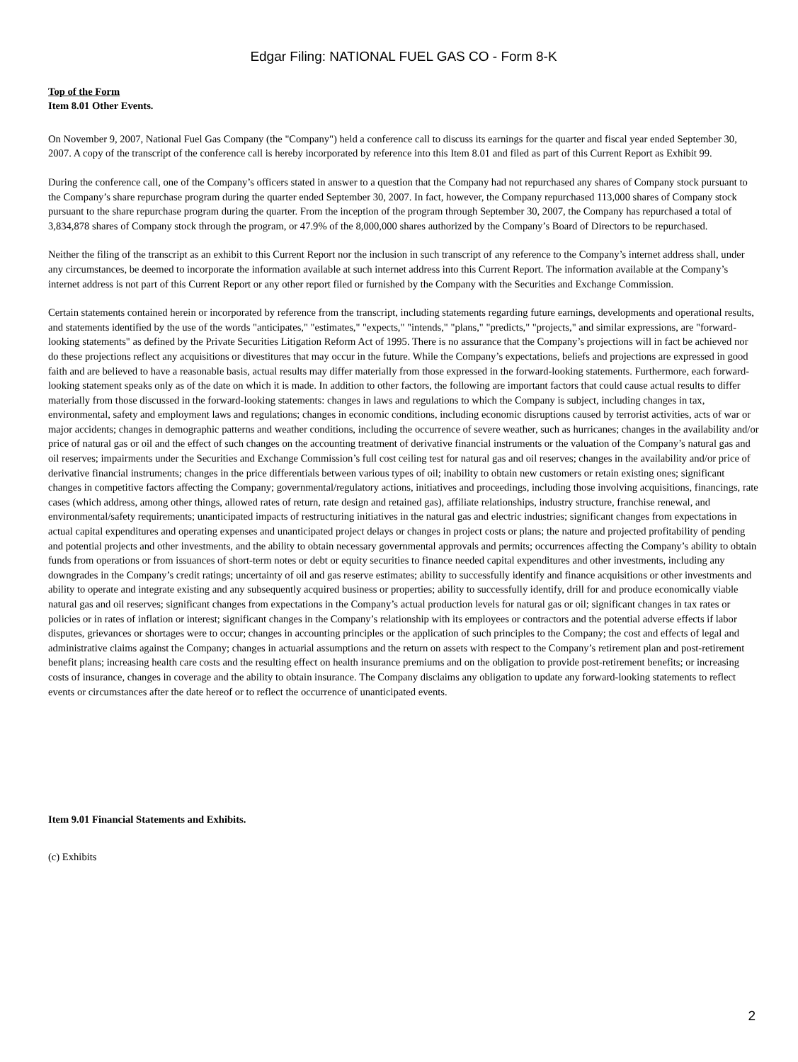Edgar Filing: NATIONAL FUEL GAS CO - Form 8-K
Top of the Form
Item 8.01 Other Events.
On November 9, 2007, National Fuel Gas Company (the "Company") held a conference call to discuss its earnings for the quarter and fiscal year ended September 30, 2007. A copy of the transcript of the conference call is hereby incorporated by reference into this Item 8.01 and filed as part of this Current Report as Exhibit 99.
During the conference call, one of the Company’s officers stated in answer to a question that the Company had not repurchased any shares of Company stock pursuant to the Company’s share repurchase program during the quarter ended September 30, 2007. In fact, however, the Company repurchased 113,000 shares of Company stock pursuant to the share repurchase program during the quarter. From the inception of the program through September 30, 2007, the Company has repurchased a total of 3,834,878 shares of Company stock through the program, or 47.9% of the 8,000,000 shares authorized by the Company’s Board of Directors to be repurchased.
Neither the filing of the transcript as an exhibit to this Current Report nor the inclusion in such transcript of any reference to the Company’s internet address shall, under any circumstances, be deemed to incorporate the information available at such internet address into this Current Report. The information available at the Company’s internet address is not part of this Current Report or any other report filed or furnished by the Company with the Securities and Exchange Commission.
Certain statements contained herein or incorporated by reference from the transcript, including statements regarding future earnings, developments and operational results, and statements identified by the use of the words "anticipates," "estimates," "expects," "intends," "plans," "predicts," "projects," and similar expressions, are "forward-looking statements" as defined by the Private Securities Litigation Reform Act of 1995. There is no assurance that the Company’s projections will in fact be achieved nor do these projections reflect any acquisitions or divestitures that may occur in the future. While the Company’s expectations, beliefs and projections are expressed in good faith and are believed to have a reasonable basis, actual results may differ materially from those expressed in the forward-looking statements. Furthermore, each forward-looking statement speaks only as of the date on which it is made. In addition to other factors, the following are important factors that could cause actual results to differ materially from those discussed in the forward-looking statements: changes in laws and regulations to which the Company is subject, including changes in tax, environmental, safety and employment laws and regulations; changes in economic conditions, including economic disruptions caused by terrorist activities, acts of war or major accidents; changes in demographic patterns and weather conditions, including the occurrence of severe weather, such as hurricanes; changes in the availability and/or price of natural gas or oil and the effect of such changes on the accounting treatment of derivative financial instruments or the valuation of the Company’s natural gas and oil reserves; impairments under the Securities and Exchange Commission’s full cost ceiling test for natural gas and oil reserves; changes in the availability and/or price of derivative financial instruments; changes in the price differentials between various types of oil; inability to obtain new customers or retain existing ones; significant changes in competitive factors affecting the Company; governmental/regulatory actions, initiatives and proceedings, including those involving acquisitions, financings, rate cases (which address, among other things, allowed rates of return, rate design and retained gas), affiliate relationships, industry structure, franchise renewal, and environmental/safety requirements; unanticipated impacts of restructuring initiatives in the natural gas and electric industries; significant changes from expectations in actual capital expenditures and operating expenses and unanticipated project delays or changes in project costs or plans; the nature and projected profitability of pending and potential projects and other investments, and the ability to obtain necessary governmental approvals and permits; occurrences affecting the Company’s ability to obtain funds from operations or from issuances of short-term notes or debt or equity securities to finance needed capital expenditures and other investments, including any downgrades in the Company’s credit ratings; uncertainty of oil and gas reserve estimates; ability to successfully identify and finance acquisitions or other investments and ability to operate and integrate existing and any subsequently acquired business or properties; ability to successfully identify, drill for and produce economically viable natural gas and oil reserves; significant changes from expectations in the Company’s actual production levels for natural gas or oil; significant changes in tax rates or policies or in rates of inflation or interest; significant changes in the Company’s relationship with its employees or contractors and the potential adverse effects if labor disputes, grievances or shortages were to occur; changes in accounting principles or the application of such principles to the Company; the cost and effects of legal and administrative claims against the Company; changes in actuarial assumptions and the return on assets with respect to the Company’s retirement plan and post-retirement benefit plans; increasing health care costs and the resulting effect on health insurance premiums and on the obligation to provide post-retirement benefits; or increasing costs of insurance, changes in coverage and the ability to obtain insurance. The Company disclaims any obligation to update any forward-looking statements to reflect events or circumstances after the date hereof or to reflect the occurrence of unanticipated events.
Item 9.01 Financial Statements and Exhibits.
(c) Exhibits
2